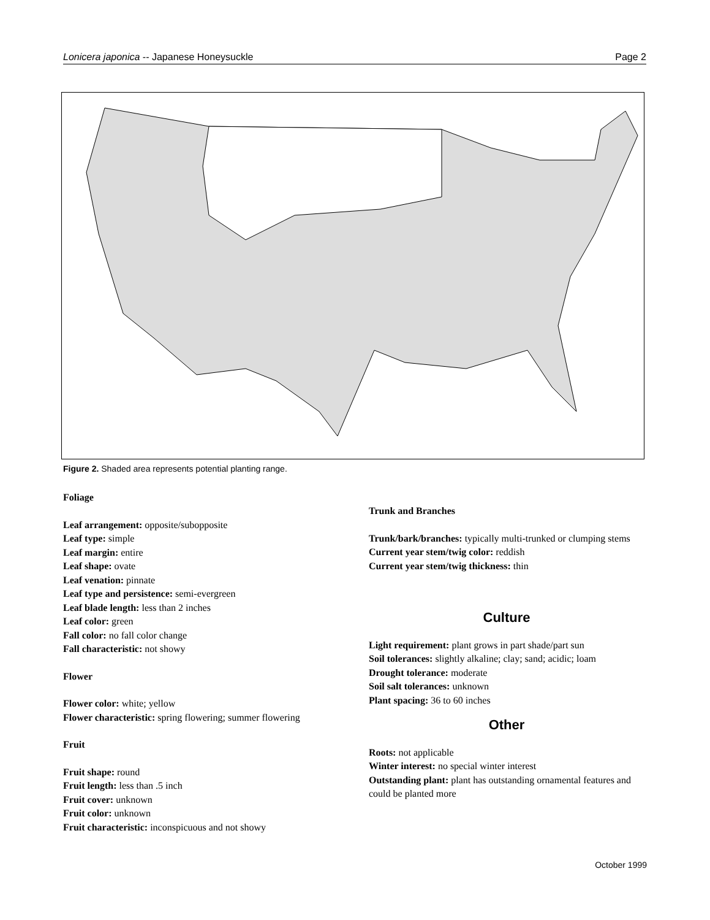Lonicera japonica -- Japanese Honeysuckle Page 2
Figure 2. Shaded area represents potential planting range.
Foliage
Leaf arrangement: opposite/subopposite
Leaf type: simple
Leaf margin: entire
Leaf shape: ovate
Leaf venation: pinnate
Leaf type and persistence: semi-evergreen
Leaf blade length: less than 2 inches
Leaf color: green
Fall color: no fall color change
Fall characteristic: not showy
Flower
Flower color: white; yellow
Flower characteristic: spring flowering; summer flowering
Fruit
Fruit shape: round
Fruit length: less than .5 inch
Fruit cover: unknown
Fruit color: unknown
Fruit characteristic: inconspicuous and not showy
Trunk and Branches
Trunk/bark/branches: typically multi-trunked or clumping stems
Current year stem/twig color: reddish
Current year stem/twig thickness: thin
Culture
Light requirement: plant grows in part shade/part sun
Soil tolerances: slightly alkaline; clay; sand; acidic; loam
Drought tolerance: moderate
Soil salt tolerances: unknown
Plant spacing: 36 to 60 inches
Other
Roots: not applicable
Winter interest: no special winter interest
Outstanding plant: plant has outstanding ornamental features and could be planted more
October 1999